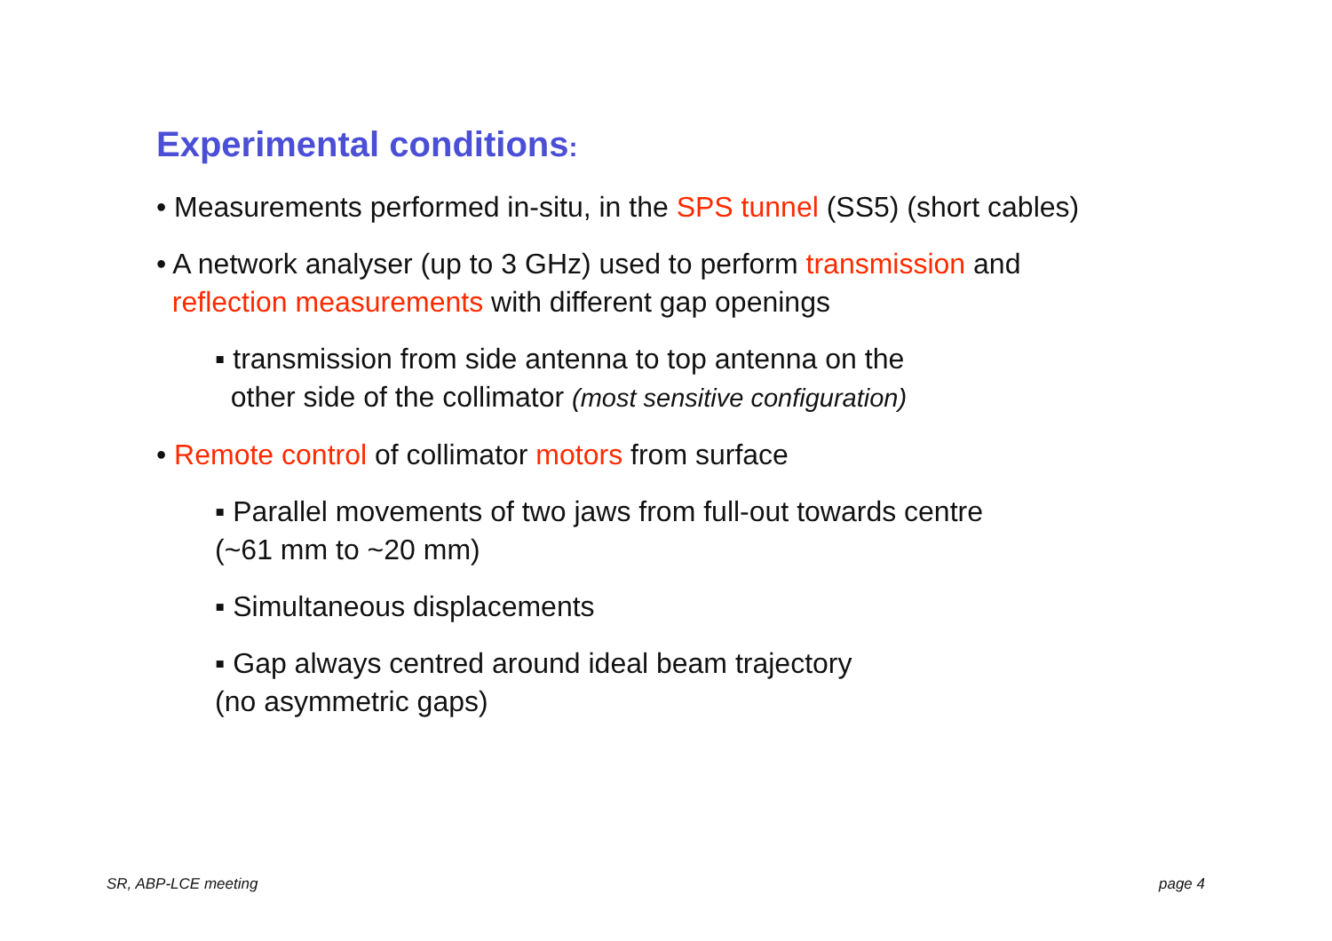Experimental conditions:
• Measurements performed in-situ, in the SPS tunnel (SS5) (short cables)
• A network analyser (up to 3 GHz) used to perform transmission and
reflection measurements with different gap openings
▪ transmission from side antenna to top antenna on the
other side of the collimator (most sensitive configuration)
• Remote control of collimator motors from surface
▪ Parallel movements of two jaws from full-out towards centre
(~61 mm to ~20 mm)
▪ Simultaneous displacements
▪ Gap always centred around ideal beam trajectory
(no asymmetric gaps)
SR, ABP-LCE meeting page 4